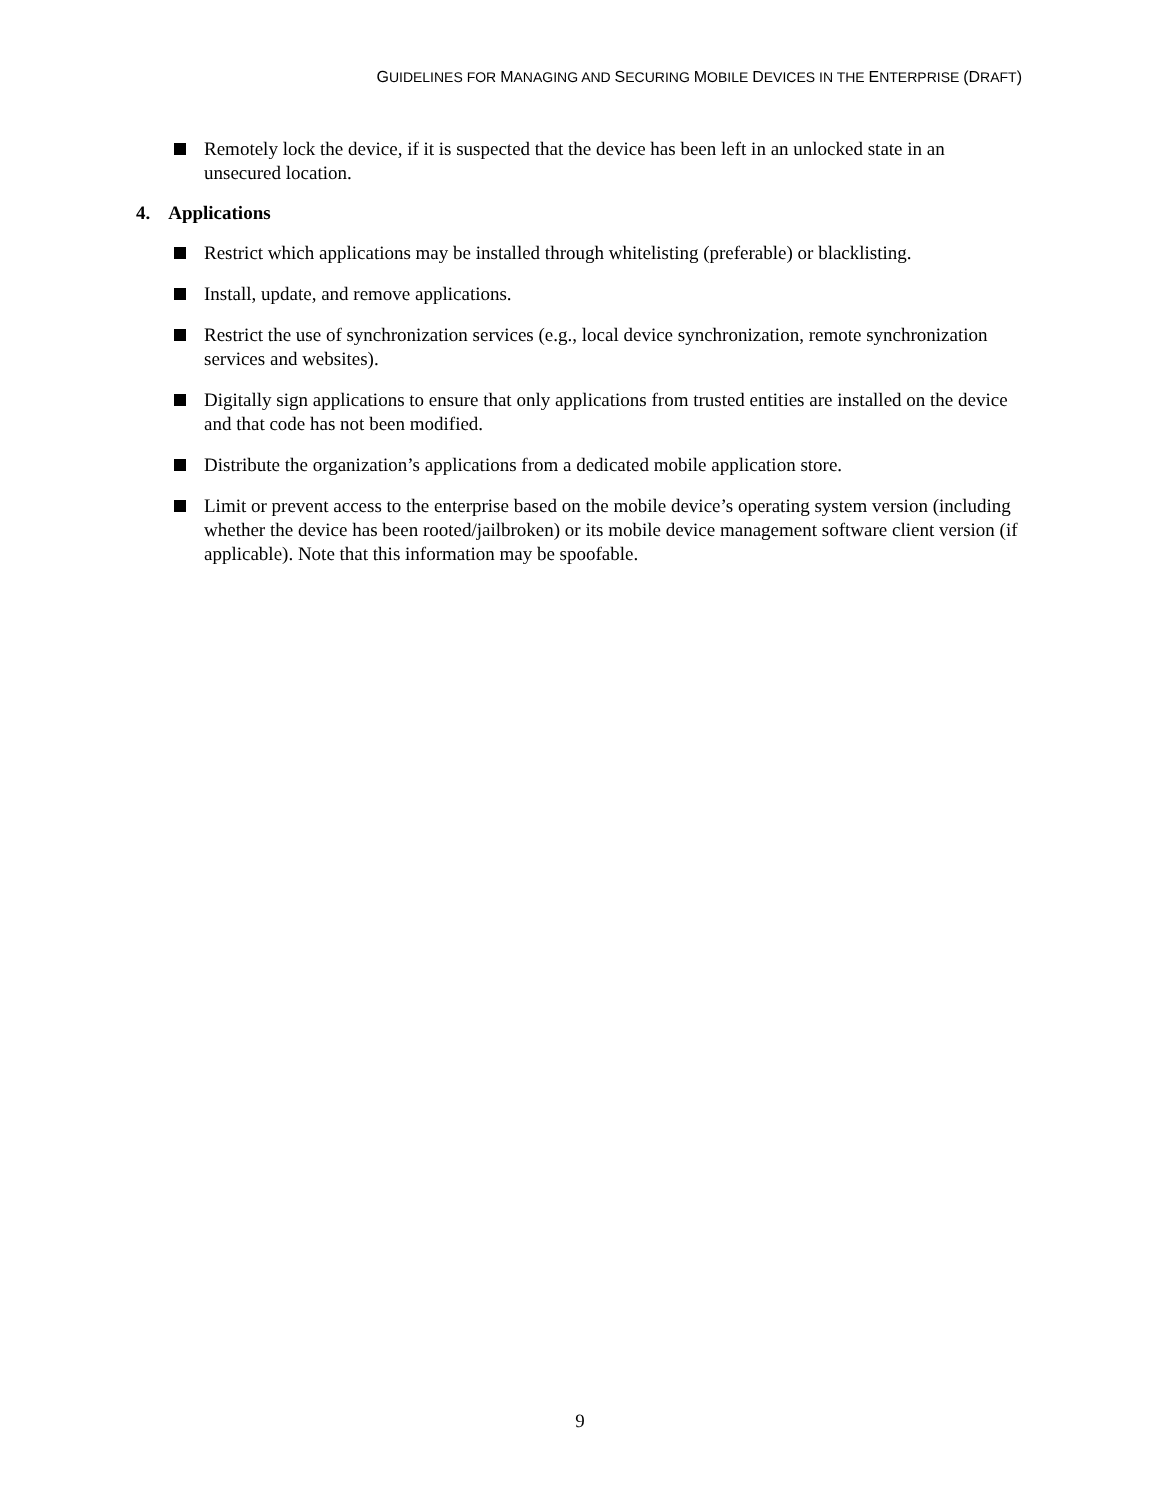GUIDELINES FOR MANAGING AND SECURING MOBILE DEVICES IN THE ENTERPRISE (DRAFT)
Remotely lock the device, if it is suspected that the device has been left in an unlocked state in an unsecured location.
4. Applications
Restrict which applications may be installed through whitelisting (preferable) or blacklisting.
Install, update, and remove applications.
Restrict the use of synchronization services (e.g., local device synchronization, remote synchronization services and websites).
Digitally sign applications to ensure that only applications from trusted entities are installed on the device and that code has not been modified.
Distribute the organization’s applications from a dedicated mobile application store.
Limit or prevent access to the enterprise based on the mobile device’s operating system version (including whether the device has been rooted/jailbroken) or its mobile device management software client version (if applicable). Note that this information may be spoofable.
9